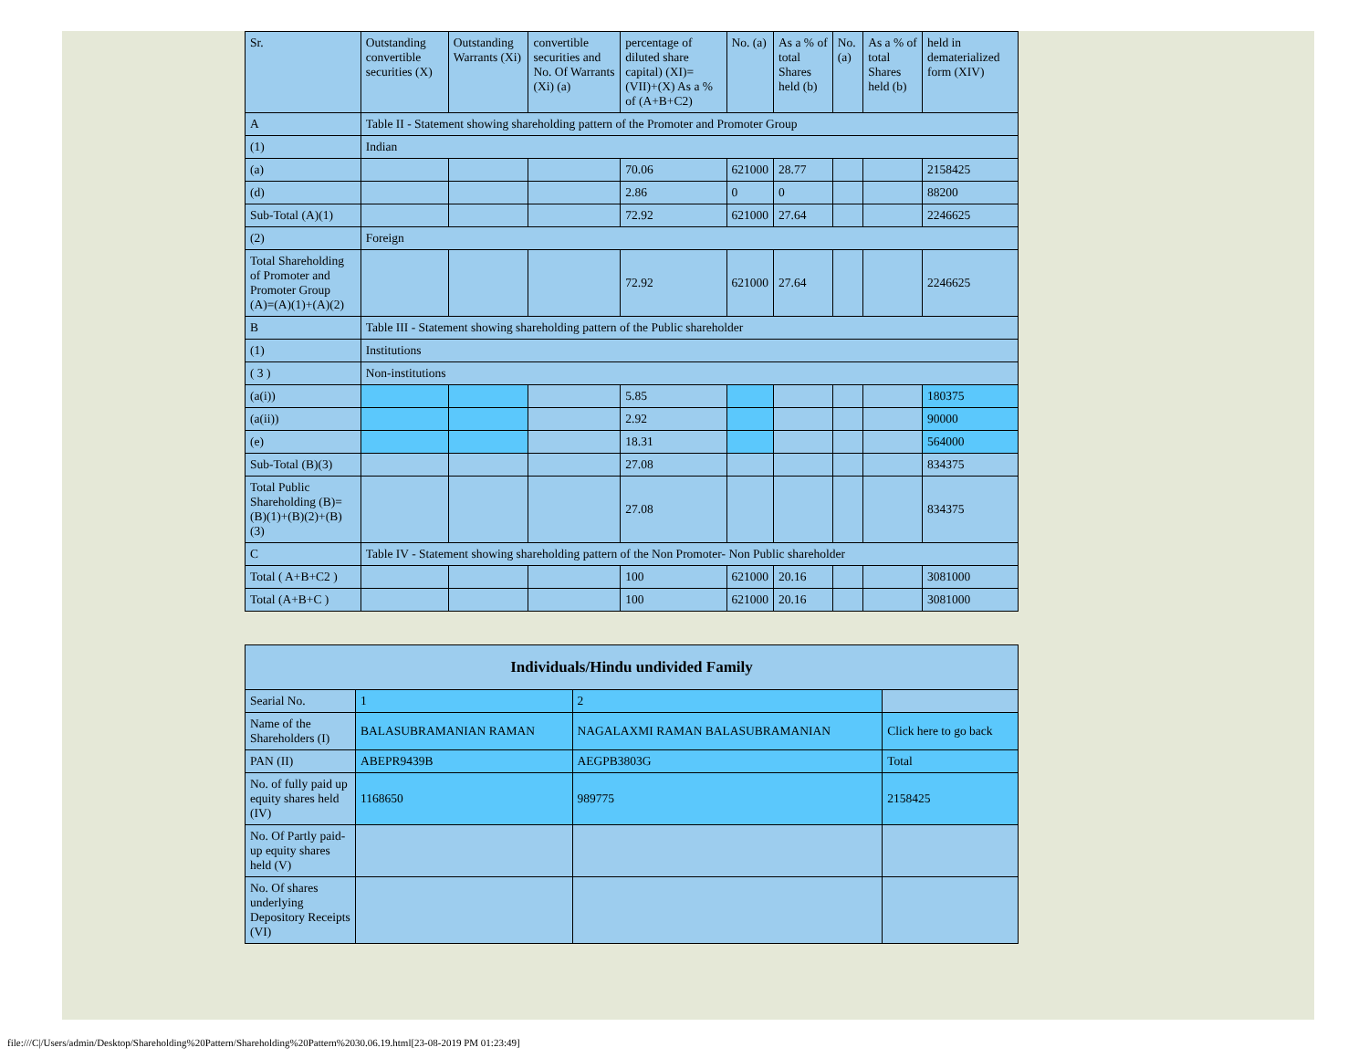| Sr. | Outstanding convertible securities (X) | Outstanding Warrants (Xi) | convertible securities and No. Of Warrants (Xi) (a) | percentage of diluted share capital) (XI)= (VII)+(X) As a % of (A+B+C2) | No. (a) | As a % of total Shares held (b) | No. (a) | As a % of total Shares held (b) | held in dematerialized form (XIV) |
| A | Table II - Statement showing shareholding pattern of the Promoter and Promoter Group | | | | | | | | |
| (1) | Indian | | | | | | | | |
| (a) | | | | 70.06 | 621000 | 28.77 | | | 2158425 |
| (d) | | | | 2.86 | 0 | 0 | | | 88200 |
| Sub-Total (A)(1) | | | | 72.92 | 621000 | 27.64 | | | 2246625 |
| (2) | Foreign | | | | | | | | |
| Total Shareholding of Promoter and Promoter Group (A)=(A)(1)+(A)(2) | | | | 72.92 | 621000 | 27.64 | | | 2246625 |
| B | Table III - Statement showing shareholding pattern of the Public shareholder | | | | | | | | |
| (1) | Institutions | | | | | | | | |
| ( 3 ) | Non-institutions | | | | | | | | |
| (a(i)) | | | | 5.85 | | | | | 180375 |
| (a(ii)) | | | | 2.92 | | | | | 90000 |
| (e) | | | | 18.31 | | | | | 564000 |
| Sub-Total (B)(3) | | | | 27.08 | | | | | 834375 |
| Total Public Shareholding (B)=(B)(1)+(B)(2)+(B)(3) | | | | 27.08 | | | | | 834375 |
| C | Table IV - Statement showing shareholding pattern of the Non Promoter- Non Public shareholder | | | | | | | | |
| Total ( A+B+C2 ) | | | | 100 | 621000 | 20.16 | | | 3081000 |
| Total (A+B+C ) | | | | 100 | 621000 | 20.16 | | | 3081000 |
| Individuals/Hindu undivided Family | | | |
| --- | --- | --- | --- |
| Searial No. | 1 | 2 | |
| Name of the Shareholders (I) | BALASUBRAMANIAN RAMAN | NAGALAXMI RAMAN BALASUBRAMANIAN | Click here to go back |
| PAN (II) | ABEPR9439B | AEGPB3803G | Total |
| No. of fully paid up equity shares held (IV) | 1168650 | 989775 | 2158425 |
| No. Of Partly paid-up equity shares held (V) | | | |
| No. Of shares underlying Depository Receipts (VI) | | | |
file:///C|/Users/admin/Desktop/Shareholding%20Pattern/Shareholding%20Pattern%2030.06.19.html[23-08-2019 PM 01:23:49]